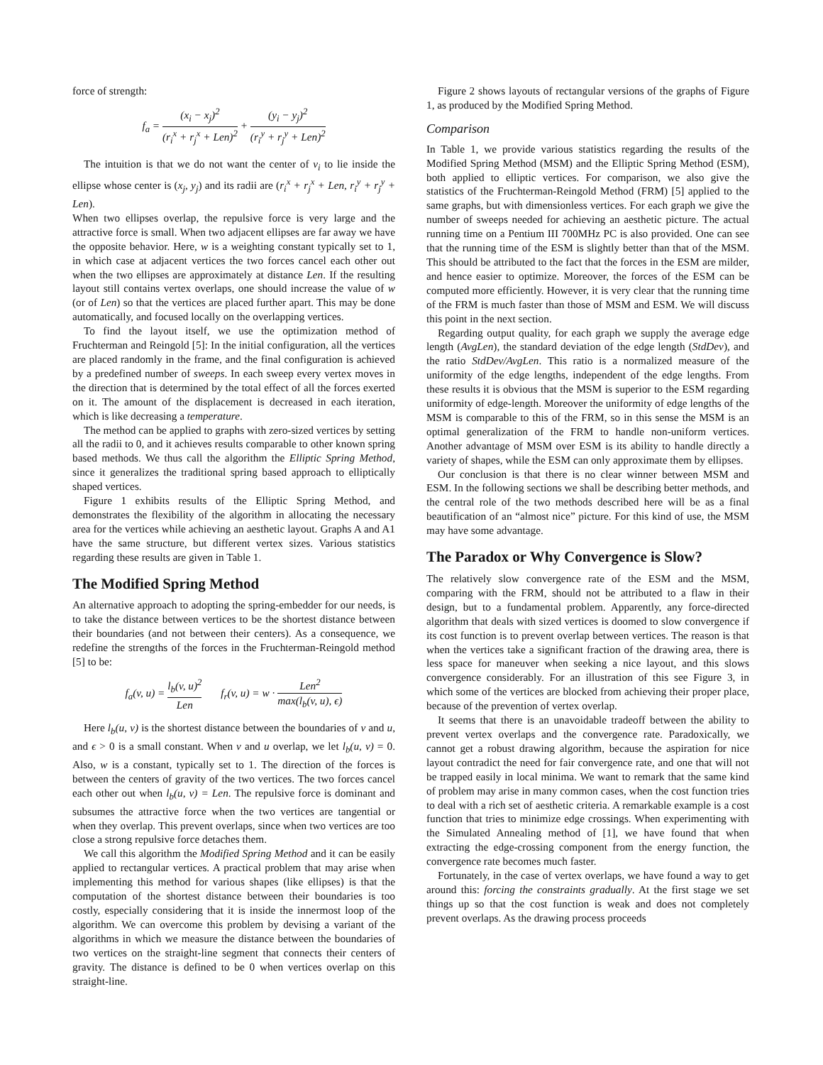force of strength:
f<sub>a</sub> = (x<sub>i</sub> − x<sub>j</sub>)<sup>2</sup> (r<sub>i</sub><sup>x</sup> + r<sub>j</sub><sup>x</sup> + Len)<sup>2</sup> + (y<sub>i</sub> − y<sub>j</sub>)<sup>2</sup> (r<sub>i</sub><sup>y</sup> + r<sub>j</sub><sup>y</sup> + Len)<sup>2</sup>
The intuition is that we do not want the center of v<sub>i</sub> to lie inside the ellipse whose center is (x<sub>j</sub>, y<sub>j</sub>) and its radii are (r<sub>i</sub><sup>x</sup> + r<sub>j</sub><sup>x</sup> + Len, r<sub>i</sub><sup>y</sup> + r<sub>j</sub><sup>y</sup> + Len).
When two ellipses overlap, the repulsive force is very large and the attractive force is small. When two adjacent ellipses are far away we have the opposite behavior. Here, w is a weighting constant typically set to 1, in which case at adjacent vertices the two forces cancel each other out when the two ellipses are approximately at distance Len. If the resulting layout still contains vertex overlaps, one should increase the value of w (or of Len) so that the vertices are placed further apart. This may be done automatically, and focused locally on the overlapping vertices.
To find the layout itself, we use the optimization method of Fruchterman and Reingold [5]: In the initial configuration, all the vertices are placed randomly in the frame, and the final configuration is achieved by a predefined number of sweeps. In each sweep every vertex moves in the direction that is determined by the total effect of all the forces exerted on it. The amount of the displacement is decreased in each iteration, which is like decreasing a temperature.
The method can be applied to graphs with zero-sized vertices by setting all the radii to 0, and it achieves results comparable to other known spring based methods. We thus call the algorithm the Elliptic Spring Method, since it generalizes the traditional spring based approach to elliptically shaped vertices.
Figure 1 exhibits results of the Elliptic Spring Method, and demonstrates the flexibility of the algorithm in allocating the necessary area for the vertices while achieving an aesthetic layout. Graphs A and A1 have the same structure, but different vertex sizes. Various statistics regarding these results are given in Table 1.
The Modified Spring Method
An alternative approach to adopting the spring-embedder for our needs, is to take the distance between vertices to be the shortest distance between their boundaries (and not between their centers). As a consequence, we redefine the strengths of the forces in the Fruchterman-Reingold method [5] to be:
f<sub>a</sub>(v, u) = l<sub>b</sub>(v, u)<sup>2</sup> Len f<sub>r</sub>(v, u) = w · Len<sup>2</sup> max(l<sub>b</sub>(v, u), ϵ)
Here l<sub>b</sub>(u, v) is the shortest distance between the boundaries of v and u, and ϵ > 0 is a small constant. When v and u overlap, we let l<sub>b</sub>(u, v) = 0. Also, w is a constant, typically set to 1. The direction of the forces is between the centers of gravity of the two vertices. The two forces cancel each other out when l<sub>b</sub>(u, v) = Len. The repulsive force is dominant and subsumes the attractive force when the two vertices are tangential or when they overlap. This prevent overlaps, since when two vertices are too close a strong repulsive force detaches them.
We call this algorithm the Modified Spring Method and it can be easily applied to rectangular vertices. A practical problem that may arise when implementing this method for various shapes (like ellipses) is that the computation of the shortest distance between their boundaries is too costly, especially considering that it is inside the innermost loop of the algorithm. We can overcome this problem by devising a variant of the algorithms in which we measure the distance between the boundaries of two vertices on the straight-line segment that connects their centers of gravity. The distance is defined to be 0 when vertices overlap on this straight-line.
Figure 2 shows layouts of rectangular versions of the graphs of Figure 1, as produced by the Modified Spring Method.
Comparison
In Table 1, we provide various statistics regarding the results of the Modified Spring Method (MSM) and the Elliptic Spring Method (ESM), both applied to elliptic vertices. For comparison, we also give the statistics of the Fruchterman-Reingold Method (FRM) [5] applied to the same graphs, but with dimensionless vertices. For each graph we give the number of sweeps needed for achieving an aesthetic picture. The actual running time on a Pentium III 700MHz PC is also provided. One can see that the running time of the ESM is slightly better than that of the MSM. This should be attributed to the fact that the forces in the ESM are milder, and hence easier to optimize. Moreover, the forces of the ESM can be computed more efficiently. However, it is very clear that the running time of the FRM is much faster than those of MSM and ESM. We will discuss this point in the next section.
Regarding output quality, for each graph we supply the average edge length (AvgLen), the standard deviation of the edge length (StdDev), and the ratio StdDev/AvgLen. This ratio is a normalized measure of the uniformity of the edge lengths, independent of the edge lengths. From these results it is obvious that the MSM is superior to the ESM regarding uniformity of edge-length. Moreover the uniformity of edge lengths of the MSM is comparable to this of the FRM, so in this sense the MSM is an optimal generalization of the FRM to handle non-uniform vertices. Another advantage of MSM over ESM is its ability to handle directly a variety of shapes, while the ESM can only approximate them by ellipses.
Our conclusion is that there is no clear winner between MSM and ESM. In the following sections we shall be describing better methods, and the central role of the two methods described here will be as a final beautification of an “almost nice” picture. For this kind of use, the MSM may have some advantage.
The Paradox or Why Convergence is Slow?
The relatively slow convergence rate of the ESM and the MSM, comparing with the FRM, should not be attributed to a flaw in their design, but to a fundamental problem. Apparently, any force-directed algorithm that deals with sized vertices is doomed to slow convergence if its cost function is to prevent overlap between vertices. The reason is that when the vertices take a significant fraction of the drawing area, there is less space for maneuver when seeking a nice layout, and this slows convergence considerably. For an illustration of this see Figure 3, in which some of the vertices are blocked from achieving their proper place, because of the prevention of vertex overlap.
It seems that there is an unavoidable tradeoff between the ability to prevent vertex overlaps and the convergence rate. Paradoxically, we cannot get a robust drawing algorithm, because the aspiration for nice layout contradict the need for fair convergence rate, and one that will not be trapped easily in local minima. We want to remark that the same kind of problem may arise in many common cases, when the cost function tries to deal with a rich set of aesthetic criteria. A remarkable example is a cost function that tries to minimize edge crossings. When experimenting with the Simulated Annealing method of [1], we have found that when extracting the edge-crossing component from the energy function, the convergence rate becomes much faster.
Fortunately, in the case of vertex overlaps, we have found a way to get around this: forcing the constraints gradually. At the first stage we set things up so that the cost function is weak and does not completely prevent overlaps. As the drawing process proceeds